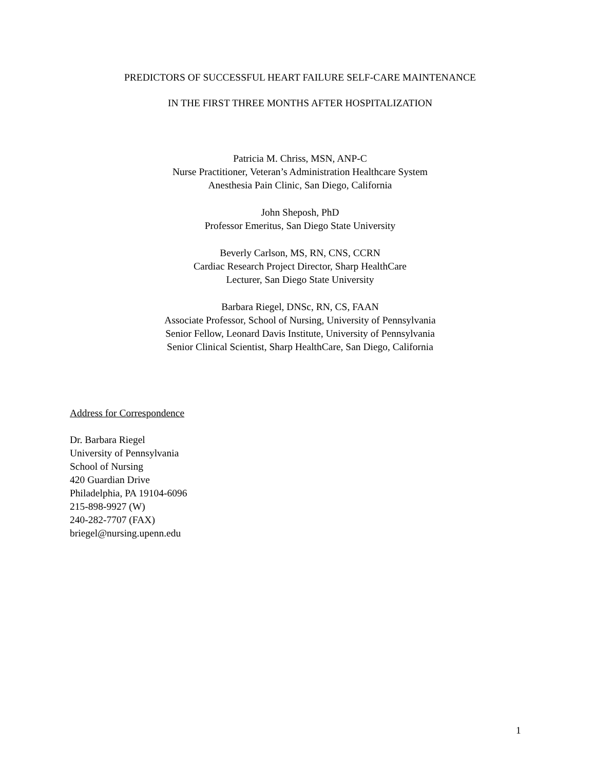PREDICTORS OF SUCCESSFUL HEART FAILURE SELF-CARE MAINTENANCE
IN THE FIRST THREE MONTHS AFTER HOSPITALIZATION
Patricia M. Chriss, MSN, ANP-C
Nurse Practitioner, Veteran’s Administration Healthcare System
Anesthesia Pain Clinic, San Diego, California
John Sheposh, PhD
Professor Emeritus, San Diego State University
Beverly Carlson, MS, RN, CNS, CCRN
Cardiac Research Project Director, Sharp HealthCare
Lecturer, San Diego State University
Barbara Riegel, DNSc, RN, CS, FAAN
Associate Professor, School of Nursing, University of Pennsylvania
Senior Fellow, Leonard Davis Institute, University of Pennsylvania
Senior Clinical Scientist, Sharp HealthCare, San Diego, California
Address for Correspondence
Dr. Barbara Riegel
University of Pennsylvania
School of Nursing
420 Guardian Drive
Philadelphia, PA 19104-6096
215-898-9927 (W)
240-282-7707 (FAX)
briegel@nursing.upenn.edu
1